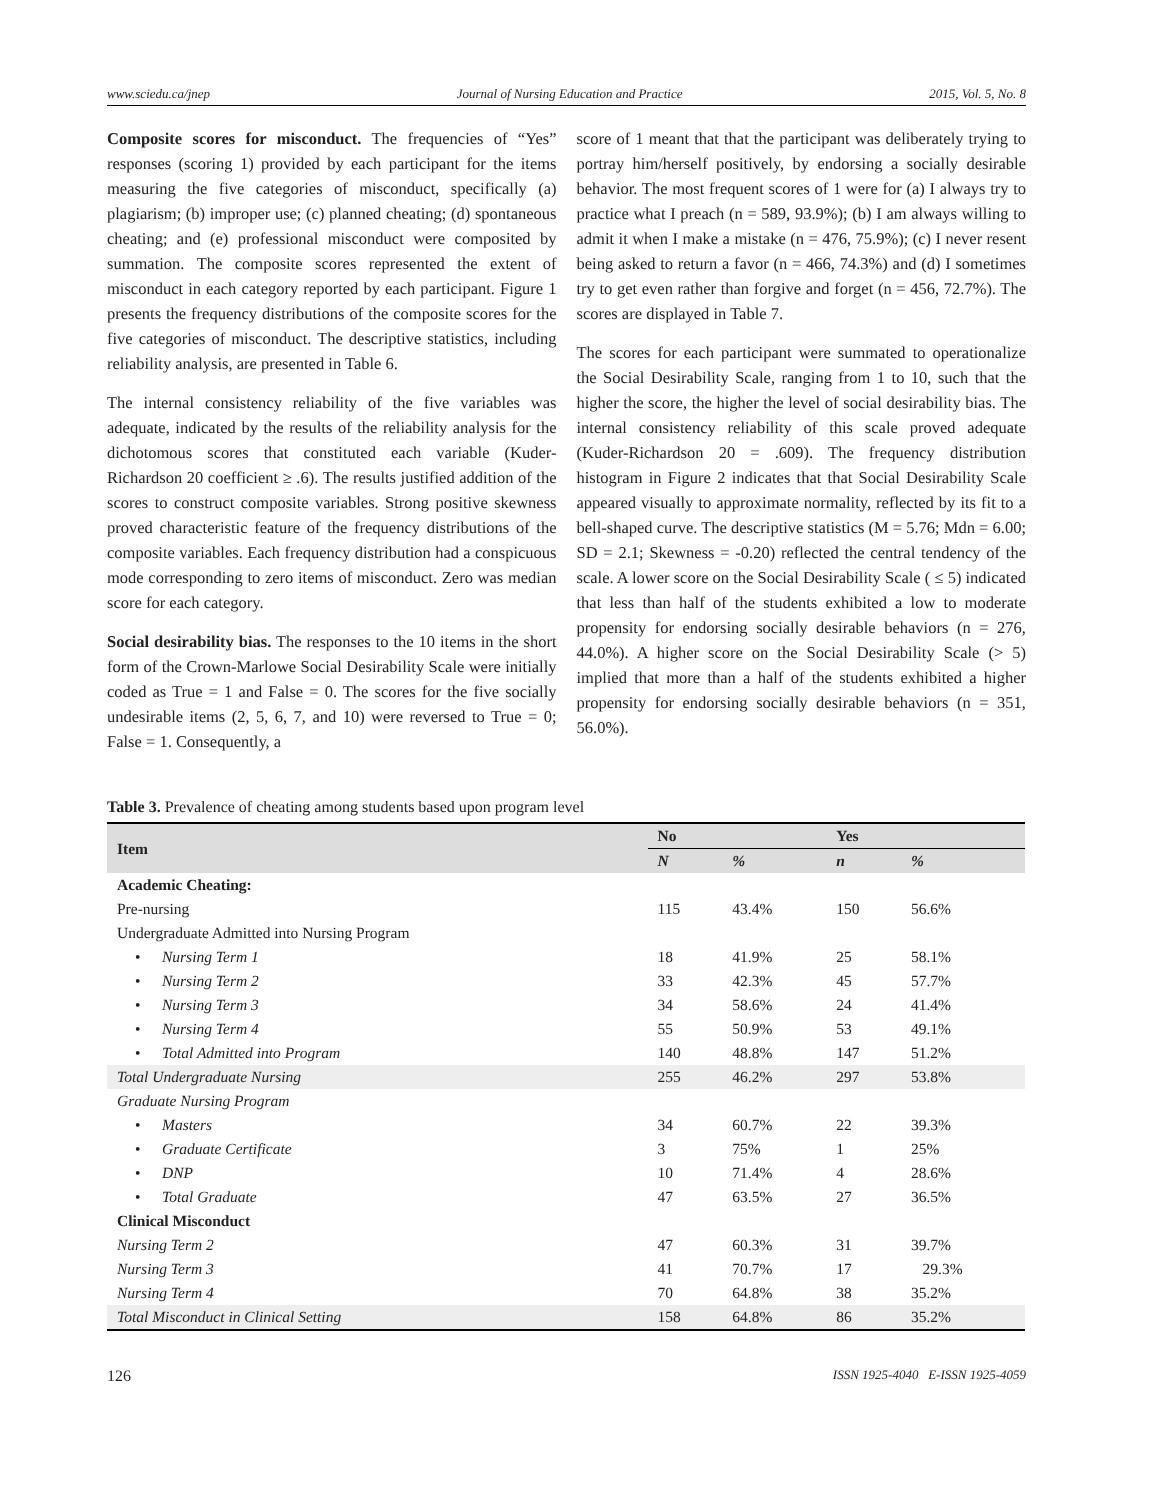www.sciedu.ca/jnep Journal of Nursing Education and Practice 2015, Vol. 5, No. 8
Composite scores for misconduct. The frequencies of “Yes” responses (scoring 1) provided by each participant for the items measuring the five categories of misconduct, specifically (a) plagiarism; (b) improper use; (c) planned cheating; (d) spontaneous cheating; and (e) professional misconduct were composited by summation. The composite scores represented the extent of misconduct in each category reported by each participant. Figure 1 presents the frequency distributions of the composite scores for the five categories of misconduct. The descriptive statistics, including reliability analysis, are presented in Table 6.
The internal consistency reliability of the five variables was adequate, indicated by the results of the reliability analysis for the dichotomous scores that constituted each variable (Kuder-Richardson 20 coefficient ≥ .6). The results justified addition of the scores to construct composite variables. Strong positive skewness proved characteristic feature of the frequency distributions of the composite variables. Each frequency distribution had a conspicuous mode corresponding to zero items of misconduct. Zero was median score for each category.
Social desirability bias. The responses to the 10 items in the short form of the Crown-Marlowe Social Desirability Scale were initially coded as True = 1 and False = 0. The scores for the five socially undesirable items (2, 5, 6, 7, and 10) were reversed to True = 0; False = 1. Consequently, a
score of 1 meant that that the participant was deliberately trying to portray him/herself positively, by endorsing a socially desirable behavior. The most frequent scores of 1 were for (a) I always try to practice what I preach (n = 589, 93.9%); (b) I am always willing to admit it when I make a mistake (n = 476, 75.9%); (c) I never resent being asked to return a favor (n = 466, 74.3%) and (d) I sometimes try to get even rather than forgive and forget (n = 456, 72.7%). The scores are displayed in Table 7.
The scores for each participant were summated to operationalize the Social Desirability Scale, ranging from 1 to 10, such that the higher the score, the higher the level of social desirability bias. The internal consistency reliability of this scale proved adequate (Kuder-Richardson 20 = .609). The frequency distribution histogram in Figure 2 indicates that that Social Desirability Scale appeared visually to approximate normality, reflected by its fit to a bell-shaped curve. The descriptive statistics (M = 5.76; Mdn = 6.00; SD = 2.1; Skewness = -0.20) reflected the central tendency of the scale. A lower score on the Social Desirability Scale ( ≤ 5) indicated that less than half of the students exhibited a low to moderate propensity for endorsing socially desirable behaviors (n = 276, 44.0%). A higher score on the Social Desirability Scale (> 5) implied that more than a half of the students exhibited a higher propensity for endorsing socially desirable behaviors (n = 351, 56.0%).
Table 3. Prevalence of cheating among students based upon program level
| Item | No | | Yes | |
| --- | --- | --- | --- | --- |
| | N | % | n | % |
| Academic Cheating: | | | | |
| Pre-nursing | 115 | 43.4% | 150 | 56.6% |
| Undergraduate Admitted into Nursing Program | | | | |
| • Nursing Term 1 | 18 | 41.9% | 25 | 58.1% |
| • Nursing Term 2 | 33 | 42.3% | 45 | 57.7% |
| • Nursing Term 3 | 34 | 58.6% | 24 | 41.4% |
| • Nursing Term 4 | 55 | 50.9% | 53 | 49.1% |
| • Total Admitted into Program | 140 | 48.8% | 147 | 51.2% |
| Total Undergraduate Nursing | 255 | 46.2% | 297 | 53.8% |
| Graduate Nursing Program | | | | |
| • Masters | 34 | 60.7% | 22 | 39.3% |
| • Graduate Certificate | 3 | 75% | 1 | 25% |
| • DNP | 10 | 71.4% | 4 | 28.6% |
| • Total Graduate | 47 | 63.5% | 27 | 36.5% |
| Clinical Misconduct | | | | |
| Nursing Term 2 | 47 | 60.3% | 31 | 39.7% |
| Nursing Term 3 | 41 | 70.7% | 17 | 29.3% |
| Nursing Term 4 | 70 | 64.8% | 38 | 35.2% |
| Total Misconduct in Clinical Setting | 158 | 64.8% | 86 | 35.2% |
126 ISSN 1925-4040 E-ISSN 1925-4059